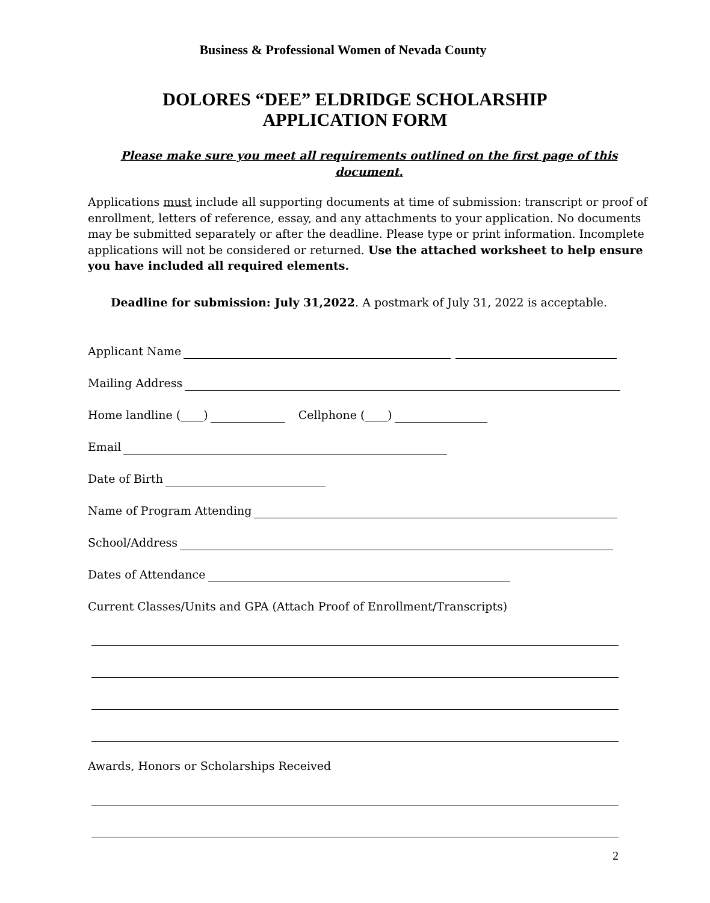Business & Professional Women of Nevada County
DOLORES “DEE” ELDRIDGE SCHOLARSHIP
APPLICATION FORM
Please make sure you meet all requirements outlined on the first page of this document.
Applications must include all supporting documents at time of submission: transcript or proof of enrollment, letters of reference, essay, and any attachments to your application. No documents may be submitted separately or after the deadline. Please type or print information. Incomplete applications will not be considered or returned. Use the attached worksheet to help ensure you have included all required elements.
Deadline for submission: July 31,2022. A postmark of July 31, 2022 is acceptable.
Applicant Name
Mailing Address
Home landline (____) Cellphone (____)
Email
Date of Birth
Name of Program Attending
School/Address
Dates of Attendance
Current Classes/Units and GPA (Attach Proof of Enrollment/Transcripts)
Awards, Honors or Scholarships Received
2